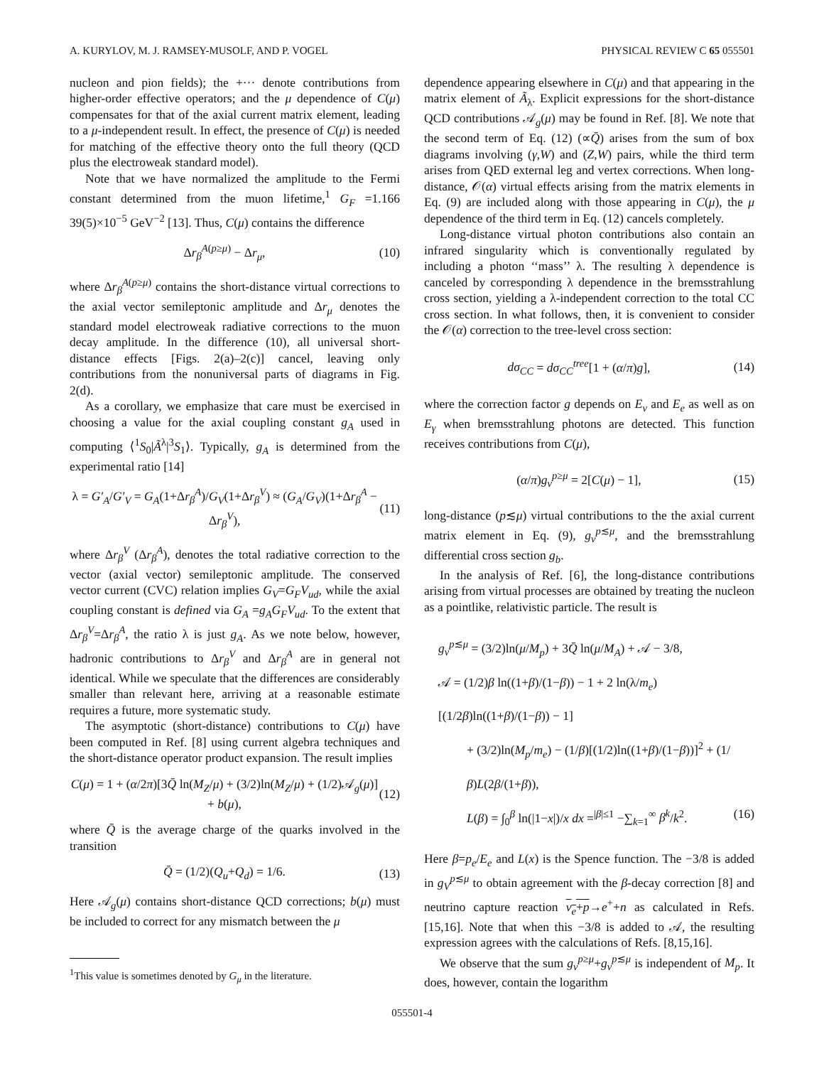A. KURYLOV, M. J. RAMSEY-MUSOLF, AND P. VOGEL PHYSICAL REVIEW C 65 055501
nucleon and pion fields); the +··· denote contributions from higher-order effective operators; and the μ dependence of C(μ) compensates for that of the axial current matrix element, leading to a μ-independent result. In effect, the presence of C(μ) is needed for matching of the effective theory onto the full theory (QCD plus the electroweak standard model).
Note that we have normalized the amplitude to the Fermi constant determined from the muon lifetime,<sup>1</sup> G<sub>F</sub> =1.166 39(5)×10<sup>−5</sup> GeV<sup>−2</sup> [13]. Thus, C(μ) contains the difference
Δr<sub>β</sub><sup>A(p≥μ)</sup> − Δr<sub>μ</sub>, (10)
where Δr<sub>β</sub><sup>A(p≥μ)</sup> contains the short-distance virtual corrections to the axial vector semileptonic amplitude and Δr<sub>μ</sub> denotes the standard model electroweak radiative corrections to the muon decay amplitude. In the difference (10), all universal short-distance effects [Figs. 2(a)–2(c)] cancel, leaving only contributions from the nonuniversal parts of diagrams in Fig. 2(d).
As a corollary, we emphasize that care must be exercised in choosing a value for the axial coupling constant g<sub>A</sub> used in computing ⟨<sup>1</sup>S<sub>0</sub>|Ã<sup>λ</sup>|<sup>3</sup>S<sub>1</sub>⟩. Typically, g<sub>A</sub> is determined from the experimental ratio [14]
λ = G′<sub>A</sub>/G′<sub>V</sub> = G<sub>A</sub>(1+Δr<sub>β</sub><sup>A</sup>)/G<sub>V</sub>(1+Δr<sub>β</sub><sup>V</sup>) ≈ (G<sub>A</sub>/G<sub>V</sub>)(1+Δr<sub>β</sub><sup>A</sup> − Δr<sub>β</sub><sup>V</sup>), (11)
where Δr<sub>β</sub><sup>V</sup> (Δr<sub>β</sub><sup>A</sup>), denotes the total radiative correction to the vector (axial vector) semileptonic amplitude. The conserved vector current (CVC) relation implies G<sub>V</sub>=G<sub>F</sub>V<sub>ud</sub>, while the axial coupling constant is defined via G<sub>A</sub> =g<sub>A</sub>G<sub>F</sub>V<sub>ud</sub>. To the extent that Δr<sub>β</sub><sup>V</sup>=Δr<sub>β</sub><sup>A</sup>, the ratio λ is just g<sub>A</sub>. As we note below, however, hadronic contributions to Δr<sub>β</sub><sup>V</sup> and Δr<sub>β</sub><sup>A</sup> are in general not identical. While we speculate that the differences are considerably smaller than relevant here, arriving at a reasonable estimate requires a future, more systematic study.
The asymptotic (short-distance) contributions to C(μ) have been computed in Ref. [8] using current algebra techniques and the short-distance operator product expansion. The result implies
C(μ) = 1 + (α/2π)[3Q̄ ln(M<sub>Z</sub>/μ) + (3/2)ln(M<sub>Z</sub>/μ) + (1/2)𝒜<sub>g</sub>(μ)] + b(μ), (12)
where Q̄ is the average charge of the quarks involved in the transition
Q̄ = (1/2)(Q<sub>u</sub>+Q<sub>d</sub>) = 1/6. (13)
Here 𝒜<sub>g</sub>(μ) contains short-distance QCD corrections; b(μ) must be included to correct for any mismatch between the μ
<sup>1</sup> This value is sometimes denoted by G<sub>μ</sub> in the literature.
dependence appearing elsewhere in C(μ) and that appearing in the matrix element of Ã<sub>λ</sub>. Explicit expressions for the short-distance QCD contributions 𝒜<sub>g</sub>(μ) may be found in Ref. [8]. We note that the second term of Eq. (12) (∝Q̄) arises from the sum of box diagrams involving (γ,W) and (Z,W) pairs, while the third term arises from QED external leg and vertex corrections. When long-distance, 𝒪(α) virtual effects arising from the matrix elements in Eq. (9) are included along with those appearing in C(μ), the μ dependence of the third term in Eq. (12) cancels completely.
Long-distance virtual photon contributions also contain an infrared singularity which is conventionally regulated by including a photon ‘‘mass’’ λ. The resulting λ dependence is canceled by corresponding λ dependence in the bremsstrahlung cross section, yielding a λ-independent correction to the total CC cross section. In what follows, then, it is convenient to consider the 𝒪(α) correction to the tree-level cross section:
dσ<sub>CC</sub> = dσ<sub>CC</sub><sup>tree</sup>[1 + (α/π)g], (14)
where the correction factor g depends on E<sub>ν</sub> and E<sub>e</sub> as well as on E<sub>γ</sub> when bremsstrahlung photons are detected. This function receives contributions from C(μ),
(α/π)g<sub>v</sub><sup>p≥μ</sup> = 2[C(μ) − 1], (15)
long-distance (p≲μ) virtual contributions to the the axial current matrix element in Eq. (9), g<sub>v</sub><sup>p≲μ</sup>, and the bremsstrahlung differential cross section g<sub>b</sub>.
In the analysis of Ref. [6], the long-distance contributions arising from virtual processes are obtained by treating the nucleon as a pointlike, relativistic particle. The result is
g<sub>v</sub><sup>p≲μ</sup> = (3/2)ln(μ/M<sub>p</sub>) + 3Q̄ ln(μ/M<sub>A</sub>) + 𝒜 − 3/8,
𝒜 = (1/2)β ln((1+β)/(1−β)) − 1 + 2 ln(λ/m<sub>e</sub>)[(1/2β)ln((1+β)/(1−β)) − 1]
+ (3/2)ln(M<sub>p</sub>/m<sub>e</sub>) − (1/β)[(1/2)ln((1+β)/(1−β))]<sup>2</sup> + (1/β)L(2β/(1+β)),
L(β) = ∫<sub>0</sub><sup>β</sup> ln(|1−x|)/x dx =<sup>|β|≤1</sup> −∑<sub>k=1</sub><sup>∞</sup> β<sup>k</sup>/k<sup>2</sup>. (16)
Here β=p<sub>e</sub>/E<sub>e</sub> and L(x) is the Spence function. The −3/8 is added in g<sub>V</sub><sup>p≲μ</sup> to obtain agreement with the β-decay correction [8] and neutrino capture reaction ν<sub>e</sub>+p→e<sup>+</sup>+n as calculated in Refs. [15,16]. Note that when this −3/8 is added to 𝒜, the resulting expression agrees with the calculations of Refs. [8,15,16].
We observe that the sum g<sub>v</sub><sup>p≥μ</sup>+g<sub>v</sub><sup>p≲μ</sup> is independent of M<sub>p</sub>. It does, however, contain the logarithm
055501-4